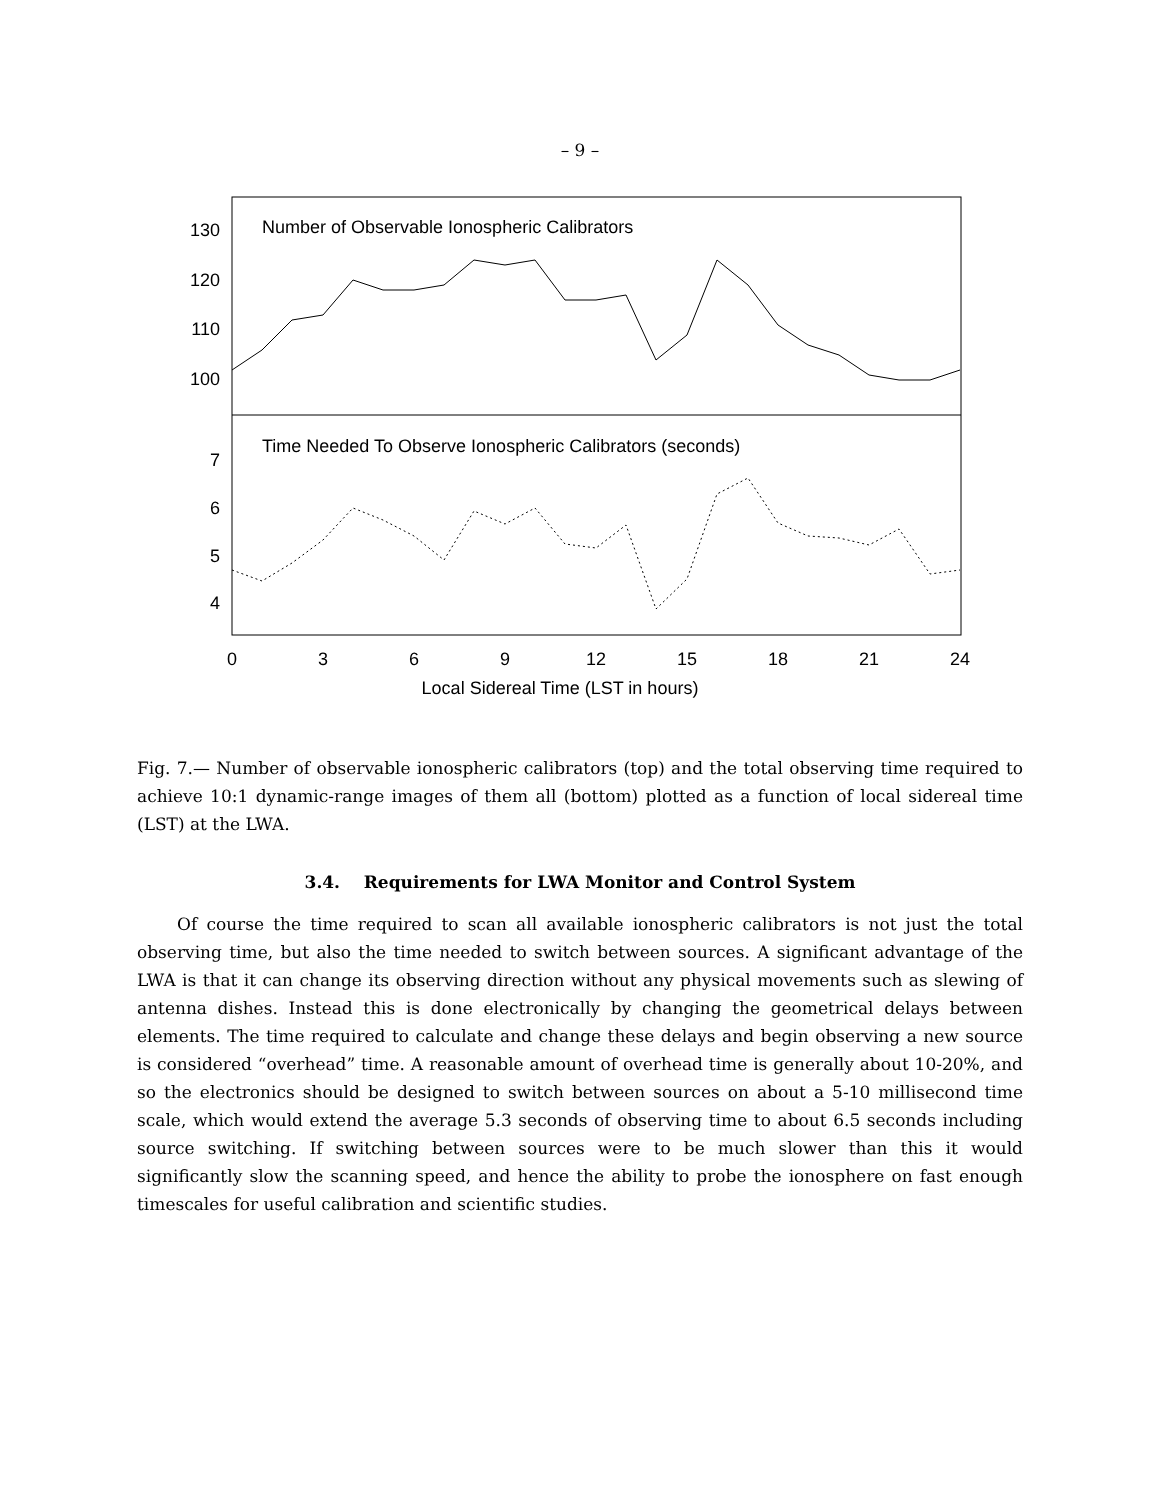– 9 –
Number of Observable Ionospheric Calibrators
Time Needed To Observe Ionospheric Calibrators (seconds)
130
120
110
100
7
6
5
4
0
3
6
9
12
15
18
21
24
Local Sidereal Time (LST in hours)
Fig. 7.— Number of observable ionospheric calibrators (top) and the total observing time required to achieve 10:1 dynamic-range images of them all (bottom) plotted as a function of local sidereal time (LST) at the LWA.
3.4. Requirements for LWA Monitor and Control System
Of course the time required to scan all available ionospheric calibrators is not just the total observing time, but also the time needed to switch between sources. A significant advantage of the LWA is that it can change its observing direction without any physical movements such as slewing of antenna dishes. Instead this is done electronically by changing the geometrical delays between elements. The time required to calculate and change these delays and begin observing a new source is considered “overhead” time. A reasonable amount of overhead time is generally about 10-20%, and so the electronics should be designed to switch between sources on about a 5-10 millisecond time scale, which would extend the average 5.3 seconds of observing time to about 6.5 seconds including source switching. If switching between sources were to be much slower than this it would significantly slow the scanning speed, and hence the ability to probe the ionosphere on fast enough timescales for useful calibration and scientific studies.